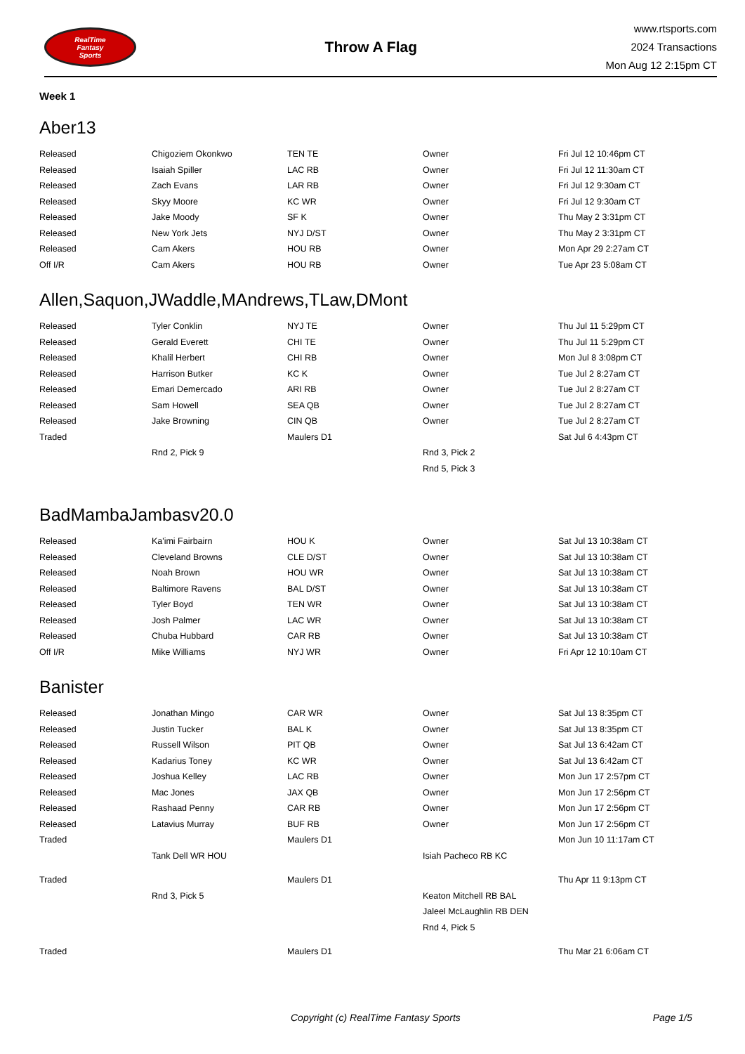RealTime
Fantasy
Sports
Throw A Flag
www.rtsports.com
2024 Transactions
Mon Aug 12 2:15pm CT
Week 1
Aber13
| Released | Chigoziem Okonkwo | TEN TE | Owner | Fri Jul 12 10:46pm CT |
| Released | Isaiah Spiller | LAC RB | Owner | Fri Jul 12 11:30am CT |
| Released | Zach Evans | LAR RB | Owner | Fri Jul 12 9:30am CT |
| Released | Skyy Moore | KC WR | Owner | Fri Jul 12 9:30am CT |
| Released | Jake Moody | SF K | Owner | Thu May 2 3:31pm CT |
| Released | New York Jets | NYJ D/ST | Owner | Thu May 2 3:31pm CT |
| Released | Cam Akers | HOU RB | Owner | Mon Apr 29 2:27am CT |
| Off I/R | Cam Akers | HOU RB | Owner | Tue Apr 23 5:08am CT |
Allen,Saquon,JWaddle,MAndrews,TLaw,DMont
| Released | Tyler Conklin | NYJ TE | Owner | Thu Jul 11 5:29pm CT |
| Released | Gerald Everett | CHI TE | Owner | Thu Jul 11 5:29pm CT |
| Released | Khalil Herbert | CHI RB | Owner | Mon Jul 8 3:08pm CT |
| Released | Harrison Butker | KC K | Owner | Tue Jul 2 8:27am CT |
| Released | Emari Demercado | ARI RB | Owner | Tue Jul 2 8:27am CT |
| Released | Sam Howell | SEA QB | Owner | Tue Jul 2 8:27am CT |
| Released | Jake Browning | CIN QB | Owner | Tue Jul 2 8:27am CT |
| Traded | | Maulers D1 | | Sat Jul 6 4:43pm CT |
| | Rnd 2, Pick 9 | | Rnd 3, Pick 2 | |
| | | | Rnd 5, Pick 3 | |
BadMambaJambasv20.0
| Released | Ka'imi Fairbairn | HOU K | Owner | Sat Jul 13 10:38am CT |
| Released | Cleveland Browns | CLE D/ST | Owner | Sat Jul 13 10:38am CT |
| Released | Noah Brown | HOU WR | Owner | Sat Jul 13 10:38am CT |
| Released | Baltimore Ravens | BAL D/ST | Owner | Sat Jul 13 10:38am CT |
| Released | Tyler Boyd | TEN WR | Owner | Sat Jul 13 10:38am CT |
| Released | Josh Palmer | LAC WR | Owner | Sat Jul 13 10:38am CT |
| Released | Chuba Hubbard | CAR RB | Owner | Sat Jul 13 10:38am CT |
| Off I/R | Mike Williams | NYJ WR | Owner | Fri Apr 12 10:10am CT |
Banister
| Released | Jonathan Mingo | CAR WR | Owner | Sat Jul 13 8:35pm CT |
| Released | Justin Tucker | BAL K | Owner | Sat Jul 13 8:35pm CT |
| Released | Russell Wilson | PIT QB | Owner | Sat Jul 13 6:42am CT |
| Released | Kadarius Toney | KC WR | Owner | Sat Jul 13 6:42am CT |
| Released | Joshua Kelley | LAC RB | Owner | Mon Jun 17 2:57pm CT |
| Released | Mac Jones | JAX QB | Owner | Mon Jun 17 2:56pm CT |
| Released | Rashaad Penny | CAR RB | Owner | Mon Jun 17 2:56pm CT |
| Released | Latavius Murray | BUF RB | Owner | Mon Jun 17 2:56pm CT |
| Traded | | Maulers D1 | | Mon Jun 10 11:17am CT |
| | Tank Dell WR HOU | | Isiah Pacheco RB KC | |
| Traded | | Maulers D1 | | Thu Apr 11 9:13pm CT |
| | Rnd 3, Pick 5 | | Keaton Mitchell RB BAL | |
| | | | Jaleel McLaughlin RB DEN | |
| | | | Rnd 4, Pick 5 | |
| Traded | | Maulers D1 | | Thu Mar 21 6:06am CT |
Copyright (c) RealTime Fantasy Sports Page 1/5